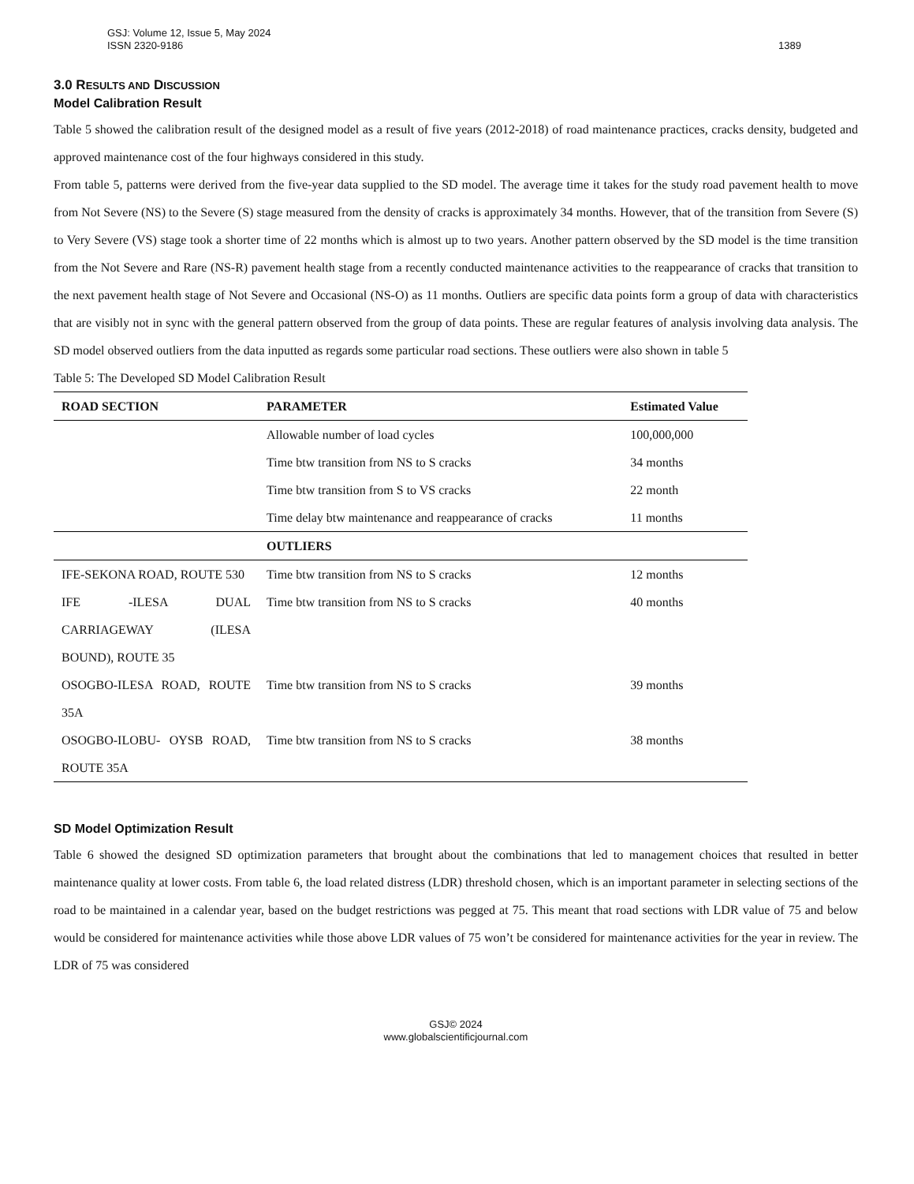GSJ: Volume 12, Issue 5, May 2024
ISSN 2320-9186
1389
3.0 RESULTS AND DISCUSSION
Model Calibration Result
Table 5 showed the calibration result of the designed model as a result of five years (2012-2018) of road maintenance practices, cracks density, budgeted and approved maintenance cost of the four highways considered in this study.
From table 5, patterns were derived from the five-year data supplied to the SD model. The average time it takes for the study road pavement health to move from Not Severe (NS) to the Severe (S) stage measured from the density of cracks is approximately 34 months. However, that of the transition from Severe (S) to Very Severe (VS) stage took a shorter time of 22 months which is almost up to two years. Another pattern observed by the SD model is the time transition from the Not Severe and Rare (NS-R) pavement health stage from a recently conducted maintenance activities to the reappearance of cracks that transition to the next pavement health stage of Not Severe and Occasional (NS-O) as 11 months. Outliers are specific data points form a group of data with characteristics that are visibly not in sync with the general pattern observed from the group of data points. These are regular features of analysis involving data analysis. The SD model observed outliers from the data inputted as regards some particular road sections. These outliers were also shown in table 5
Table 5: The Developed SD Model Calibration Result
| ROAD SECTION | PARAMETER | Estimated Value |
| --- | --- | --- |
| | Allowable number of load cycles | 100,000,000 |
| | Time btw transition from NS to S cracks | 34 months |
| | Time btw transition from S to VS cracks | 22 month |
| | Time delay btw maintenance and reappearance of cracks | 11 months |
| | OUTLIERS | |
| IFE-SEKONA ROAD, ROUTE 530 | Time btw transition from NS to S cracks | 12 months |
| IFE -ILESA DUAL CARRIAGEWAY (ILESA BOUND), ROUTE 35 | Time btw transition from NS to S cracks | 40 months |
| OSOGBO-ILESA ROAD, ROUTE 35A | Time btw transition from NS to S cracks | 39 months |
| OSOGBO-ILOBU- OYSB ROAD, ROUTE 35A | Time btw transition from NS to S cracks | 38 months |
SD Model Optimization Result
Table 6 showed the designed SD optimization parameters that brought about the combinations that led to management choices that resulted in better maintenance quality at lower costs. From table 6, the load related distress (LDR) threshold chosen, which is an important parameter in selecting sections of the road to be maintained in a calendar year, based on the budget restrictions was pegged at 75. This meant that road sections with LDR value of 75 and below would be considered for maintenance activities while those above LDR values of 75 won’t be considered for maintenance activities for the year in review. The LDR of 75 was considered
GSJ© 2024
www.globalscientificjournal.com